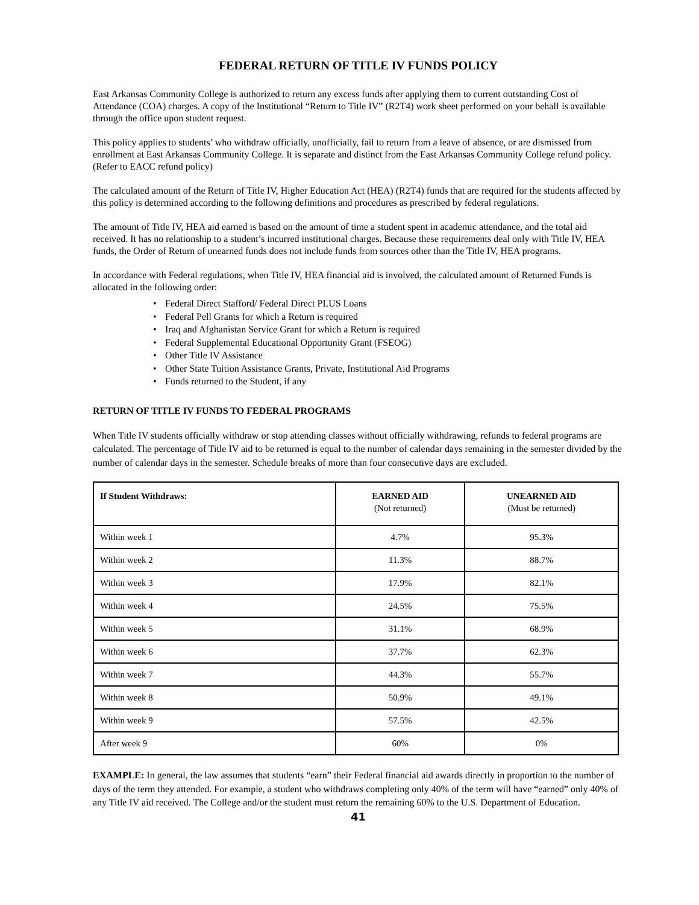FEDERAL RETURN OF TITLE IV FUNDS POLICY
East Arkansas Community College is authorized to return any excess funds after applying them to current outstanding Cost of Attendance (COA) charges. A copy of the Institutional “Return to Title IV” (R2T4) work sheet performed on your behalf is available through the office upon student request.
This policy applies to students’ who withdraw officially, unofficially, fail to return from a leave of absence, or are dismissed from enrollment at East Arkansas Community College. It is separate and distinct from the East Arkansas Community College refund policy. (Refer to EACC refund policy)
The calculated amount of the Return of Title IV, Higher Education Act (HEA) (R2T4) funds that are required for the students affected by this policy is determined according to the following definitions and procedures as prescribed by federal regulations.
The amount of Title IV, HEA aid earned is based on the amount of time a student spent in academic attendance, and the total aid received. It has no relationship to a student’s incurred institutional charges. Because these requirements deal only with Title IV, HEA funds, the Order of Return of unearned funds does not include funds from sources other than the Title IV, HEA programs.
In accordance with Federal regulations, when Title IV, HEA financial aid is involved, the calculated amount of Returned Funds is allocated in the following order:
• Federal Direct Stafford/ Federal Direct PLUS Loans
• Federal Pell Grants for which a Return is required
• Iraq and Afghanistan Service Grant for which a Return is required
• Federal Supplemental Educational Opportunity Grant (FSEOG)
• Other Title IV Assistance
• Other State Tuition Assistance Grants, Private, Institutional Aid Programs
• Funds returned to the Student, if any
RETURN OF TITLE IV FUNDS TO FEDERAL PROGRAMS
When Title IV students officially withdraw or stop attending classes without officially withdrawing, refunds to federal programs are calculated. The percentage of Title IV aid to be returned is equal to the number of calendar days remaining in the semester divided by the number of calendar days in the semester. Schedule breaks of more than four consecutive days are excluded.
| If Student Withdraws: | EARNED AID (Not returned) | UNEARNED AID (Must be returned) |
| --- | --- | --- |
| Within week 1 | 4.7% | 95.3% |
| Within week 2 | 11.3% | 88.7% |
| Within week 3 | 17.9% | 82.1% |
| Within week 4 | 24.5% | 75.5% |
| Within week 5 | 31.1% | 68.9% |
| Within week 6 | 37.7% | 62.3% |
| Within week 7 | 44.3% | 55.7% |
| Within week 8 | 50.9% | 49.1% |
| Within week 9 | 57.5% | 42.5% |
| After week 9 | 60% | 0% |
EXAMPLE: In general, the law assumes that students “earn” their Federal financial aid awards directly in proportion to the number of days of the term they attended. For example, a student who withdraws completing only 40% of the term will have “earned” only 40% of any Title IV aid received. The College and/or the student must return the remaining 60% to the U.S. Department of Education.
41